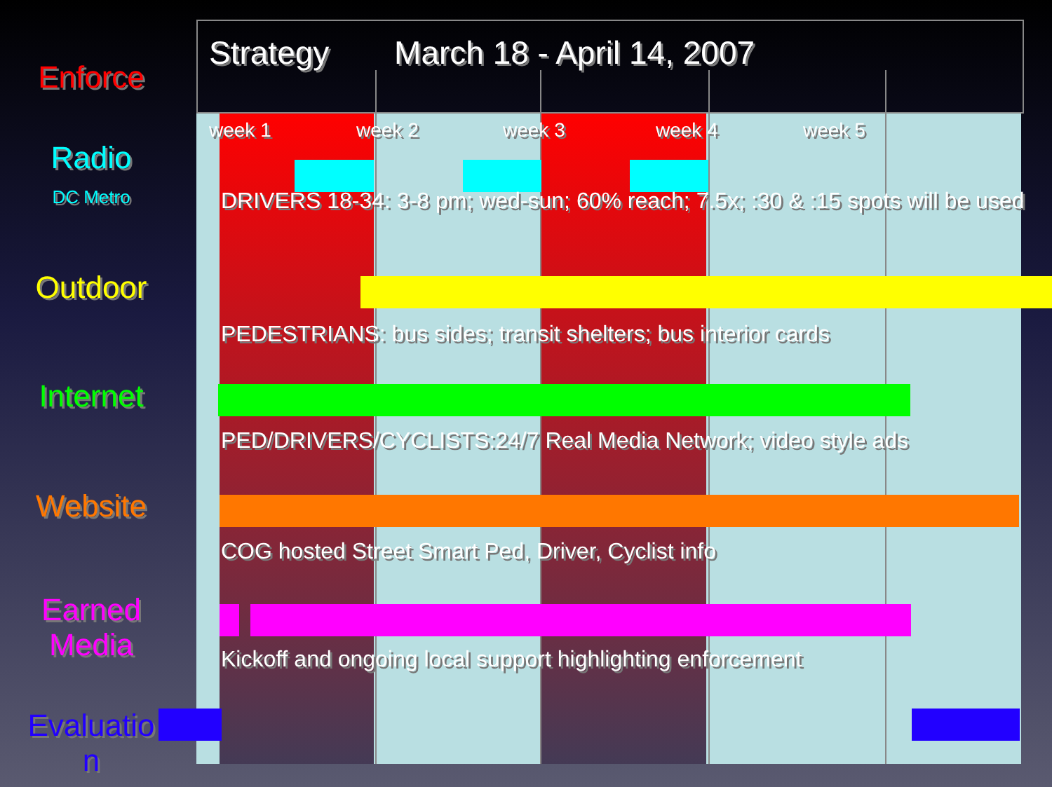Strategy March 18 - April 14, 2007
Enforce
Radio
DC Metro
Outdoor
Internet
Website
Earned
Media
Evaluatio
n
week 1 week 2 week 3 week 4 week 5
DRIVERS 18-34: 3-8 pm; wed-sun; 60% reach; 7.5x; :30 & :15 spots will be used
PEDESTRIANS: bus sides; transit shelters; bus interior cards
PED/DRIVERS/CYCLISTS:24/7 Real Media Network; video style ads
COG hosted Street Smart Ped, Driver, Cyclist info
Kickoff and ongoing local support highlighting enforcement